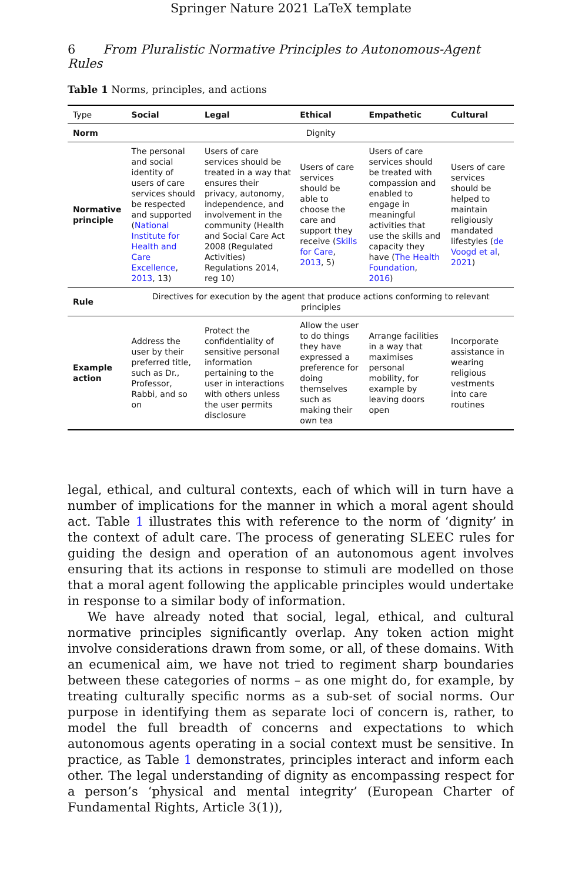Springer Nature 2021 LaTeX template
6 From Pluralistic Normative Principles to Autonomous-Agent Rules
Table 1 Norms, principles, and actions
| Type | Social | Legal | Ethical | Empathetic | Cultural |
| Norm | Dignity | | | | |
| Normative principle | The personal and social identity of users of care services should be respected and supported ( National Institute for Health and Care Excellence , 2013 , 13) | Users of care services should be treated in a way that ensures their privacy, autonomy, independence, and involvement in the community (Health and Social Care Act 2008 (Regulated Activities) Regulations 2014, reg 10) | Users of care services should be able to choose the care and support they receive ( Skills for Care , 2013 , 5) | Users of care services should be treated with compassion and enabled to engage in meaningful activities that use the skills and capacity they have ( The Health Foundation , 2016 ) | Users of care services should be helped to maintain religiously mandated lifestyles ( de Voogd et al , 2021 ) |
| Rule | Directives for execution by the agent that produce actions conforming to relevant principles | | | | |
| Example action | Address the user by their preferred title, such as Dr., Professor, Rabbi, and so on | Protect the confidentiality of sensitive personal information pertaining to the user in interactions with others unless the user permits disclosure | Allow the user to do things they have expressed a preference for doing themselves such as making their own tea | Arrange facilities in a way that maximises personal mobility, for example by leaving doors open | Incorporate assistance in wearing religious vestments into care routines |
legal, ethical, and cultural contexts, each of which will in turn have a number of implications for the manner in which a moral agent should act. Table 1 illustrates this with reference to the norm of ‘dignity’ in the context of adult care. The process of generating SLEEC rules for guiding the design and operation of an autonomous agent involves ensuring that its actions in response to stimuli are modelled on those that a moral agent following the applicable principles would undertake in response to a similar body of information.
We have already noted that social, legal, ethical, and cultural normative principles significantly overlap. Any token action might involve considerations drawn from some, or all, of these domains. With an ecumenical aim, we have not tried to regiment sharp boundaries between these categories of norms – as one might do, for example, by treating culturally specific norms as a sub-set of social norms. Our purpose in identifying them as separate loci of concern is, rather, to model the full breadth of concerns and expectations to which autonomous agents operating in a social context must be sensitive. In practice, as Table 1 demonstrates, principles interact and inform each other. The legal understanding of dignity as encompassing respect for a person’s ‘physical and mental integrity’ (European Charter of Fundamental Rights, Article 3(1)),